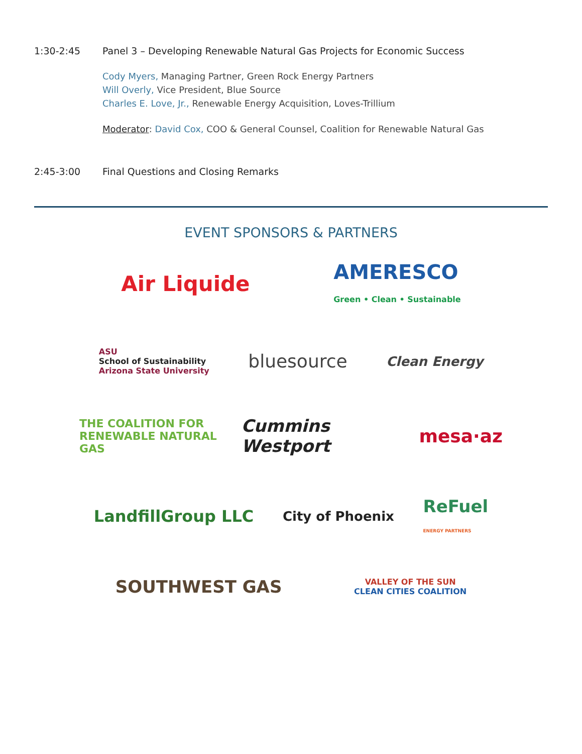1:30-2:45 Panel 3 – Developing Renewable Natural Gas Projects for Economic Success
Cody Myers, Managing Partner, Green Rock Energy Partners
Will Overly, Vice President, Blue Source
Charles E. Love, Jr., Renewable Energy Acquisition, Loves-Trillium
Moderator: David Cox, COO & General Counsel, Coalition for Renewable Natural Gas
2:45-3:00 Final Questions and Closing Remarks
EVENT SPONSORS & PARTNERS
Air Liquide AMERESCO
Green • Clean • Sustainable
ASU
School of Sustainability
Arizona State University bluesource Clean Energy
THE COALITION FOR
RENEWABLE NATURAL GAS Cummins Westport mesa·az
LandfillGroup LLC City of Phoenix ReFuel
ENERGY PARTNERS
SOUTHWEST GAS VALLEY OF THE SUN
CLEAN CITIES COALITION